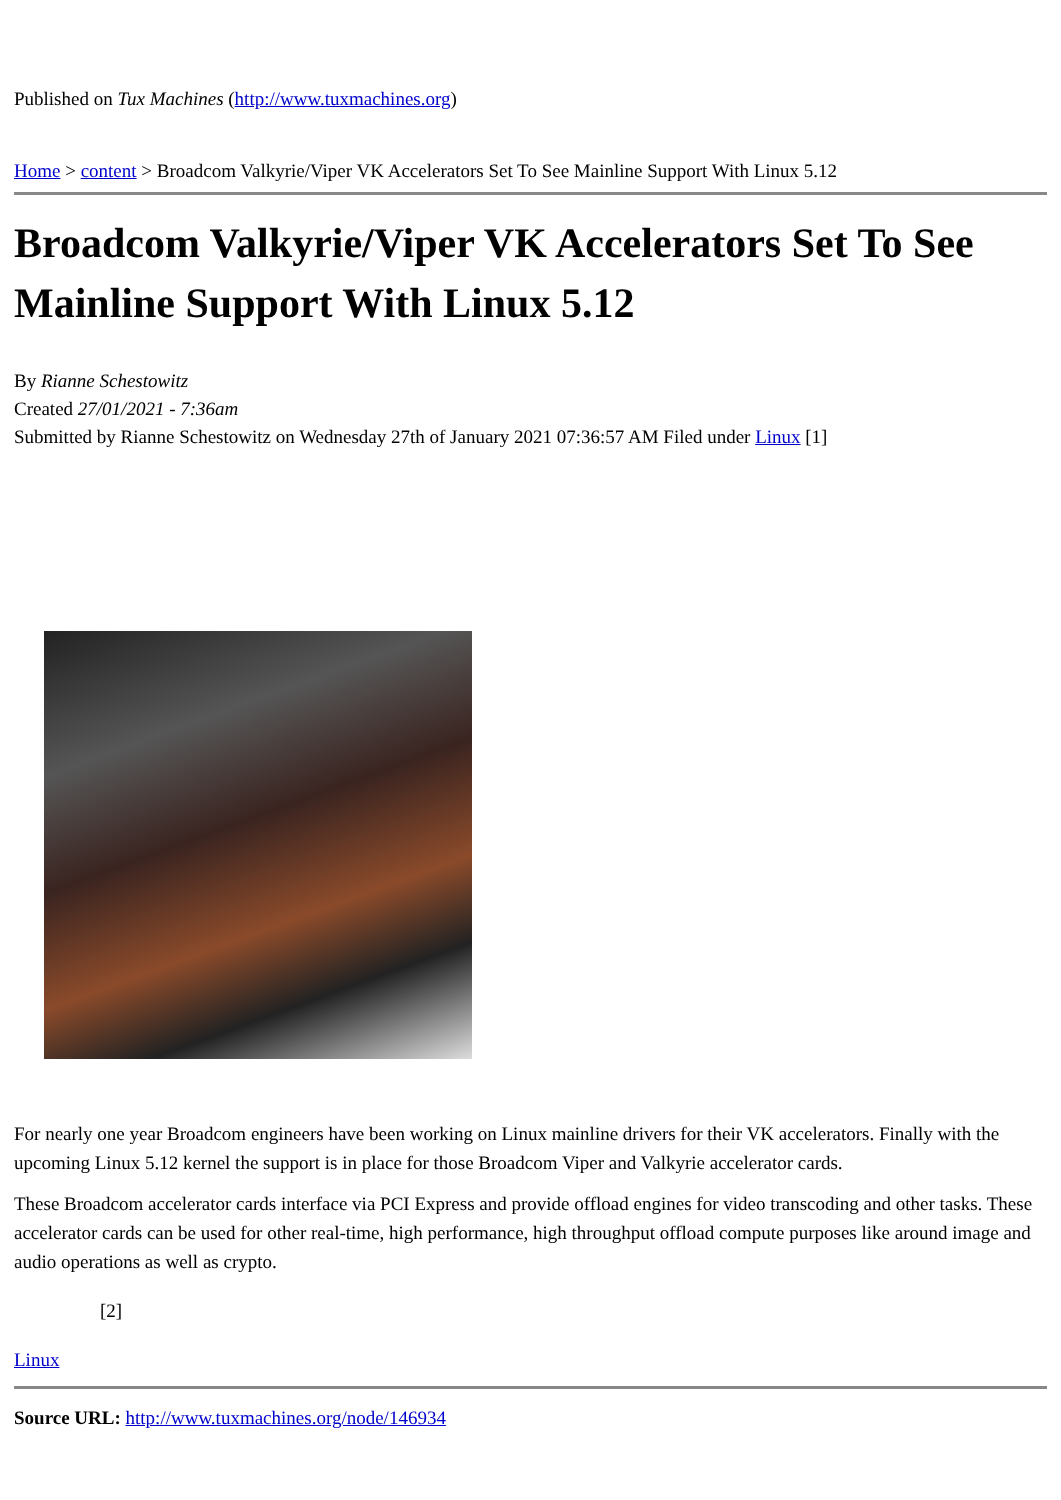Published on Tux Machines (http://www.tuxmachines.org)
Home > content > Broadcom Valkyrie/Viper VK Accelerators Set To See Mainline Support With Linux 5.12
Broadcom Valkyrie/Viper VK Accelerators Set To See Mainline Support With Linux 5.12
By Rianne Schestowitz
Created 27/01/2021 - 7:36am
Submitted by Rianne Schestowitz on Wednesday 27th of January 2021 07:36:57 AM Filed under Linux [1]
For nearly one year Broadcom engineers have been working on Linux mainline drivers for their VK accelerators. Finally with the upcoming Linux 5.12 kernel the support is in place for those Broadcom Viper and Valkyrie accelerator cards.
These Broadcom accelerator cards interface via PCI Express and provide offload engines for video transcoding and other tasks. These accelerator cards can be used for other real-time, high performance, high throughput offload compute purposes like around image and audio operations as well as crypto.
[2]
Linux
Source URL: http://www.tuxmachines.org/node/146934